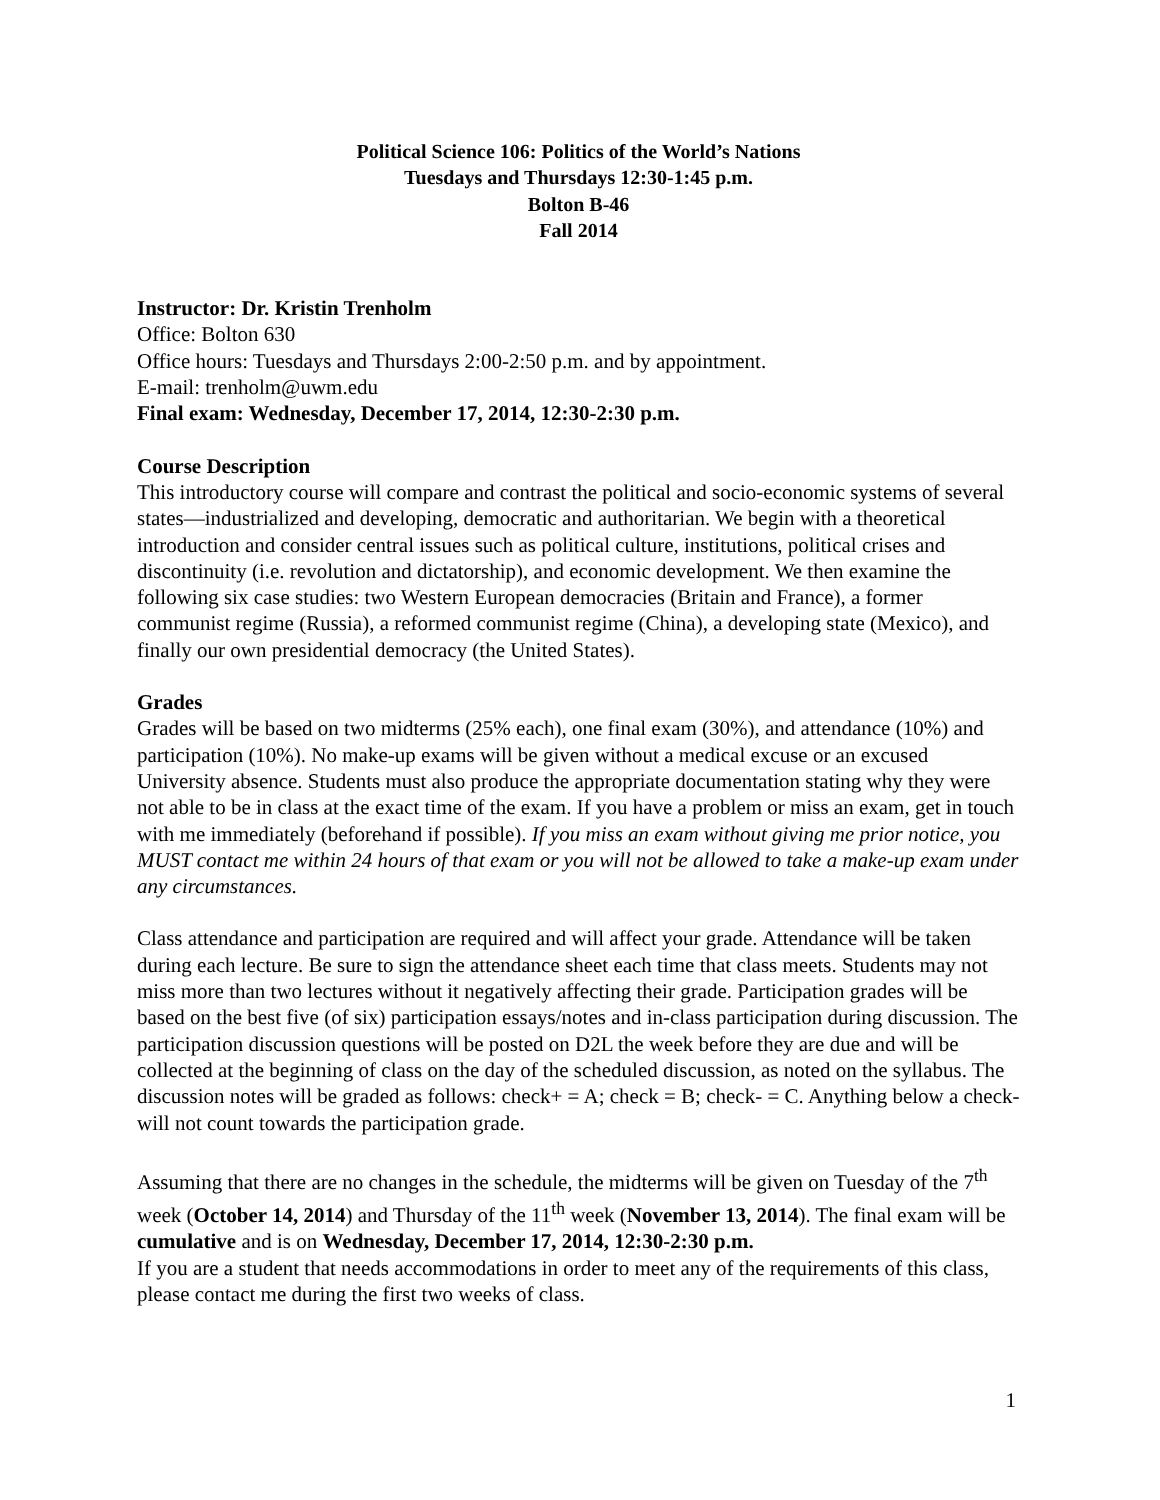Political Science 106: Politics of the World’s Nations
Tuesdays and Thursdays 12:30-1:45 p.m.
Bolton B-46
Fall 2014
Instructor: Dr. Kristin Trenholm
Office: Bolton 630
Office hours: Tuesdays and Thursdays 2:00-2:50 p.m. and by appointment.
E-mail: trenholm@uwm.edu
Final exam: Wednesday, December 17, 2014, 12:30-2:30 p.m.
Course Description
This introductory course will compare and contrast the political and socio-economic systems of several states—industrialized and developing, democratic and authoritarian. We begin with a theoretical introduction and consider central issues such as political culture, institutions, political crises and discontinuity (i.e. revolution and dictatorship), and economic development. We then examine the following six case studies: two Western European democracies (Britain and France), a former communist regime (Russia), a reformed communist regime (China), a developing state (Mexico), and finally our own presidential democracy (the United States).
Grades
Grades will be based on two midterms (25% each), one final exam (30%), and attendance (10%) and participation (10%). No make-up exams will be given without a medical excuse or an excused University absence. Students must also produce the appropriate documentation stating why they were not able to be in class at the exact time of the exam. If you have a problem or miss an exam, get in touch with me immediately (beforehand if possible). If you miss an exam without giving me prior notice, you MUST contact me within 24 hours of that exam or you will not be allowed to take a make-up exam under any circumstances.
Class attendance and participation are required and will affect your grade. Attendance will be taken during each lecture. Be sure to sign the attendance sheet each time that class meets. Students may not miss more than two lectures without it negatively affecting their grade. Participation grades will be based on the best five (of six) participation essays/notes and in-class participation during discussion. The participation discussion questions will be posted on D2L the week before they are due and will be collected at the beginning of class on the day of the scheduled discussion, as noted on the syllabus. The discussion notes will be graded as follows: check+ = A; check = B; check- = C. Anything below a check- will not count towards the participation grade.
Assuming that there are no changes in the schedule, the midterms will be given on Tuesday of the 7<sup>th</sup> week (October 14, 2014) and Thursday of the 11<sup>th</sup> week (November 13, 2014). The final exam will be cumulative and is on Wednesday, December 17, 2014, 12:30-2:30 p.m.
If you are a student that needs accommodations in order to meet any of the requirements of this class, please contact me during the first two weeks of class.
1